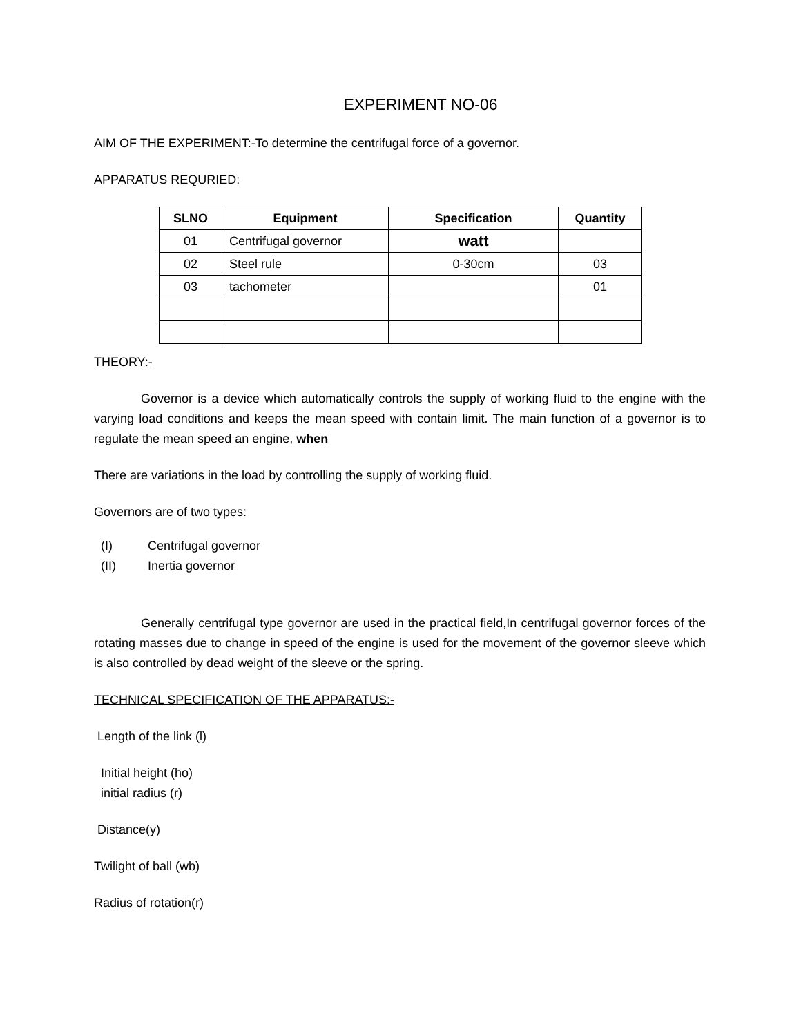EXPERIMENT NO-06
AIM OF THE EXPERIMENT:-To determine the centrifugal force of a governor.
APPARATUS REQURIED:
| SLNO | Equipment | Specification | Quantity |
| --- | --- | --- | --- |
| 01 | Centrifugal governor | watt | |
| 02 | Steel rule | 0-30cm | 03 |
| 03 | tachometer | | 01 |
THEORY:-
Governor is a device which automatically controls the supply of working fluid to the engine with the varying load conditions and keeps the mean speed with contain limit. The main function of a governor is to regulate the mean speed an engine, when
There are variations in the load by controlling the supply of working fluid.
Governors are of two types:
(I) Centrifugal governor
(II) Inertia governor
Generally centrifugal type governor are used in the practical field,In centrifugal governor forces of the rotating masses due to change in speed of the engine is used for the movement of the governor sleeve which is also controlled by dead weight of the sleeve or the spring.
TECHNICAL SPECIFICATION OF THE APPARATUS:-
Length of the link (l)
Initial height (ho)
initial radius (r)
Distance(y)
Twilight of ball (wb)
Radius of rotation(r)